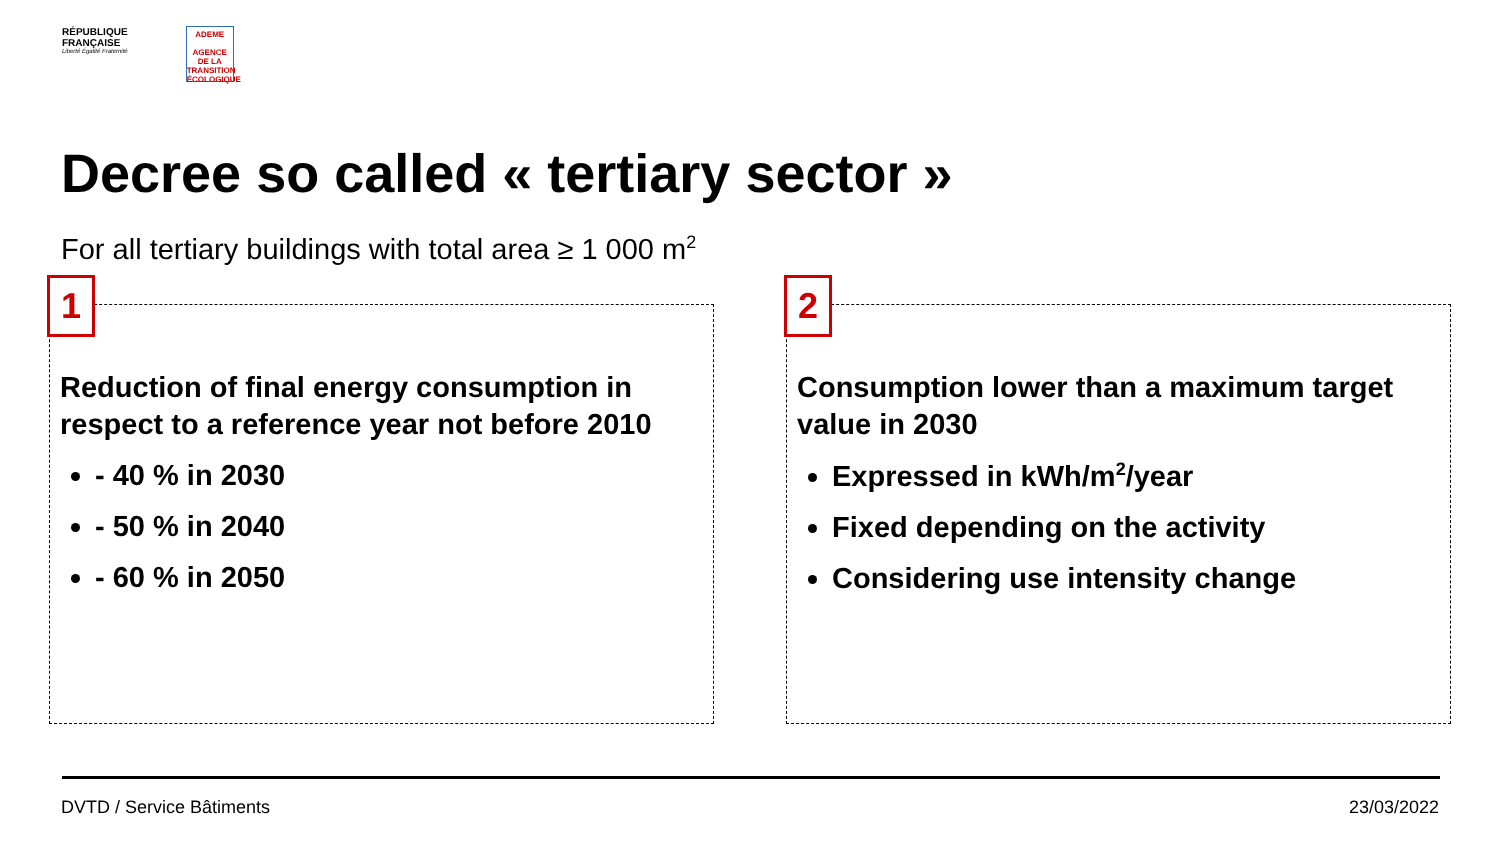RÉPUBLIQUE
FRANÇAISE
Liberté Égalité Fraternité
ADEME
AGENCE DE LA TRANSITION ÉCOLOGIQUE
Decree so called « tertiary sector »
For all tertiary buildings with total area ≥ 1 000 m<sup>2</sup>
1
Reduction of final energy consumption in respect to a reference year not before 2010
- 40 % in 2030
- 50 % in 2040
- 60 % in 2050
2
Consumption lower than a maximum target value in 2030
Expressed in kWh/m<sup>2</sup>/year
Fixed depending on the activity
Considering use intensity change
DVTD / Service Bâtiments 23/03/2022